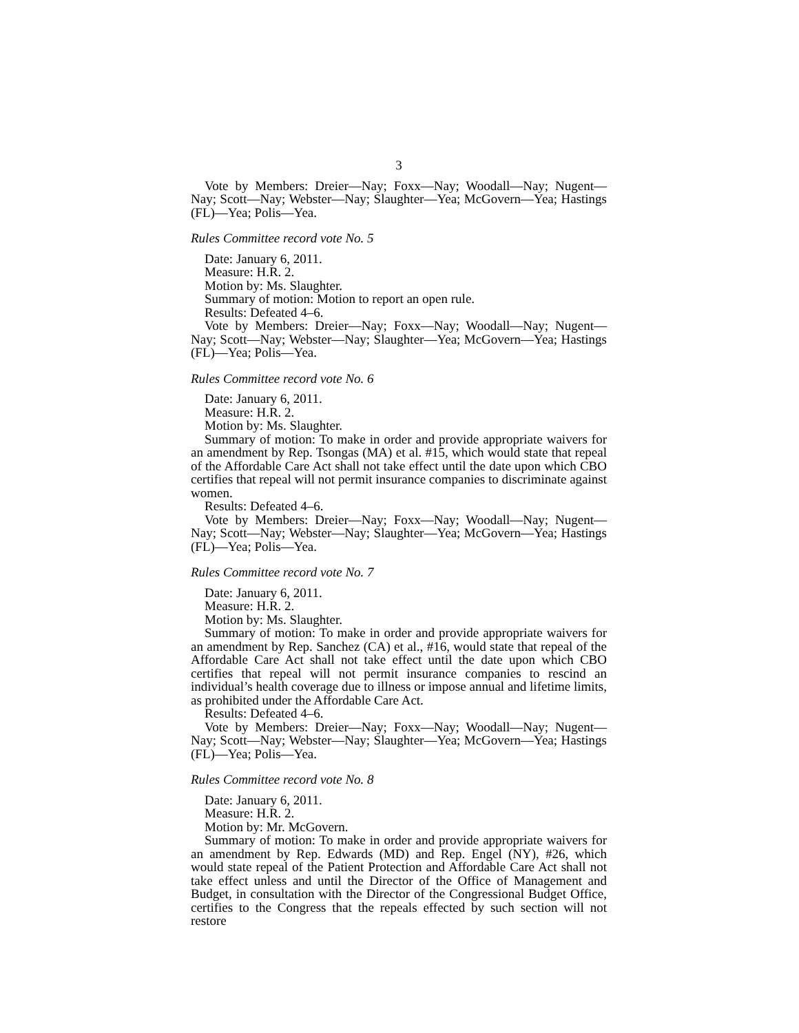3
Vote by Members: Dreier—Nay; Foxx—Nay; Woodall—Nay; Nugent—Nay; Scott—Nay; Webster—Nay; Slaughter—Yea; McGovern—Yea; Hastings (FL)—Yea; Polis—Yea.
Rules Committee record vote No. 5
Date: January 6, 2011.
Measure: H.R. 2.
Motion by: Ms. Slaughter.
Summary of motion: Motion to report an open rule.
Results: Defeated 4–6.
Vote by Members: Dreier—Nay; Foxx—Nay; Woodall—Nay; Nugent—Nay; Scott—Nay; Webster—Nay; Slaughter—Yea; McGovern—Yea; Hastings (FL)—Yea; Polis—Yea.
Rules Committee record vote No. 6
Date: January 6, 2011.
Measure: H.R. 2.
Motion by: Ms. Slaughter.
Summary of motion: To make in order and provide appropriate waivers for an amendment by Rep. Tsongas (MA) et al. #15, which would state that repeal of the Affordable Care Act shall not take effect until the date upon which CBO certifies that repeal will not permit insurance companies to discriminate against women.
Results: Defeated 4–6.
Vote by Members: Dreier—Nay; Foxx—Nay; Woodall—Nay; Nugent—Nay; Scott—Nay; Webster—Nay; Slaughter—Yea; McGovern—Yea; Hastings (FL)—Yea; Polis—Yea.
Rules Committee record vote No. 7
Date: January 6, 2011.
Measure: H.R. 2.
Motion by: Ms. Slaughter.
Summary of motion: To make in order and provide appropriate waivers for an amendment by Rep. Sanchez (CA) et al., #16, would state that repeal of the Affordable Care Act shall not take effect until the date upon which CBO certifies that repeal will not permit insurance companies to rescind an individual’s health coverage due to illness or impose annual and lifetime limits, as prohibited under the Affordable Care Act.
Results: Defeated 4–6.
Vote by Members: Dreier—Nay; Foxx—Nay; Woodall—Nay; Nugent—Nay; Scott—Nay; Webster—Nay; Slaughter—Yea; McGovern—Yea; Hastings (FL)—Yea; Polis—Yea.
Rules Committee record vote No. 8
Date: January 6, 2011.
Measure: H.R. 2.
Motion by: Mr. McGovern.
Summary of motion: To make in order and provide appropriate waivers for an amendment by Rep. Edwards (MD) and Rep. Engel (NY), #26, which would state repeal of the Patient Protection and Affordable Care Act shall not take effect unless and until the Director of the Office of Management and Budget, in consultation with the Director of the Congressional Budget Office, certifies to the Congress that the repeals effected by such section will not restore